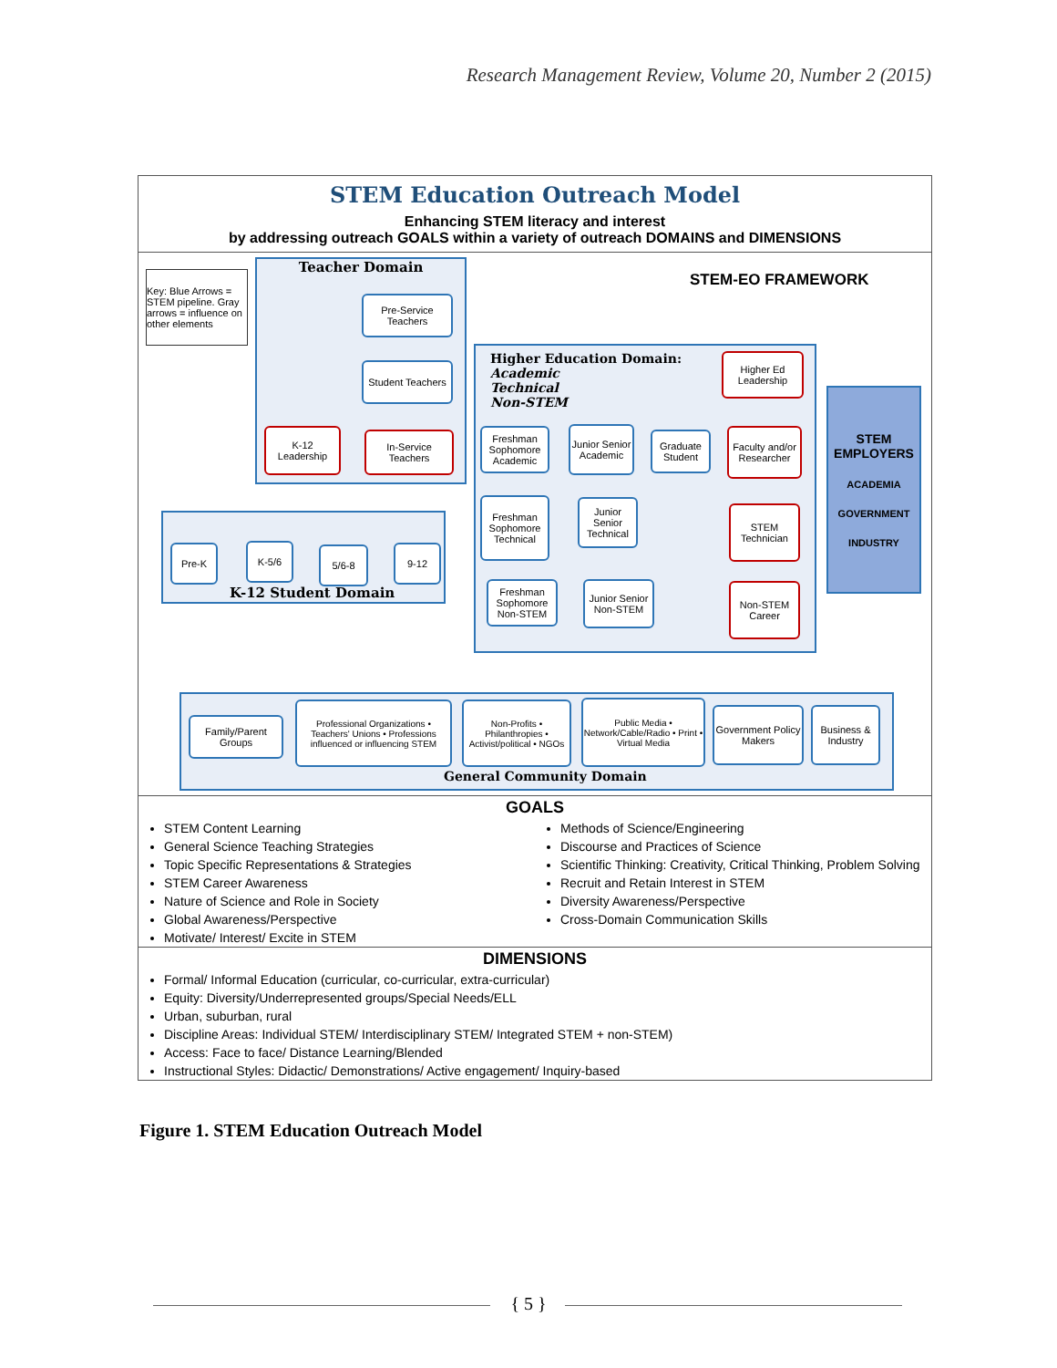Research Management Review, Volume 20, Number 2 (2015)
STEM Education Outreach Model
Enhancing STEM literacy and interest
by addressing outreach GOALS within a variety of outreach DOMAINS and DIMENSIONS
Key: Blue Arrows = STEM pipeline. Gray arrows = influence on other elements
Teacher Domain
Pre-Service Teachers
Student Teachers
K-12 Leadership
In-Service Teachers
STEM-EO FRAMEWORK
Higher Education Domain:
Academic
Technical
Non-STEM
Higher Ed Leadership
Freshman Sophomore Academic
Junior Senior Academic
Graduate Student
Faculty and/or Researcher
Freshman Sophomore Technical
Junior Senior Technical
STEM Technician
Freshman Sophomore Non-STEM
Junior Senior Non-STEM
Non-STEM Career
STEM EMPLOYERS
ACADEMIA
GOVERNMENT
INDUSTRY
Pre-K K-5/6 5/6-8 9-12
K-12 Student Domain
Family/Parent Groups
Professional Organizations • Teachers' Unions • Professions influenced or influencing STEM
Non-Profits • Philanthropies • Activist/political • NGOs
Public Media • Network/Cable/Radio • Print • Virtual Media
Government Policy Makers
Business & Industry
General Community Domain
GOALS
STEM Content Learning
General Science Teaching Strategies
Topic Specific Representations & Strategies
STEM Career Awareness
Nature of Science and Role in Society
Global Awareness/Perspective
Motivate/ Interest/ Excite in STEM
Methods of Science/Engineering
Discourse and Practices of Science
Scientific Thinking: Creativity, Critical Thinking, Problem Solving
Recruit and Retain Interest in STEM
Diversity Awareness/Perspective
Cross-Domain Communication Skills
DIMENSIONS
Formal/ Informal Education (curricular, co-curricular, extra-curricular)
Equity: Diversity/Underrepresented groups/Special Needs/ELL
Urban, suburban, rural
Discipline Areas: Individual STEM/ Interdisciplinary STEM/ Integrated STEM + non-STEM)
Access: Face to face/ Distance Learning/Blended
Instructional Styles: Didactic/ Demonstrations/ Active engagement/ Inquiry-based
Figure 1. STEM Education Outreach Model
{ 5 }